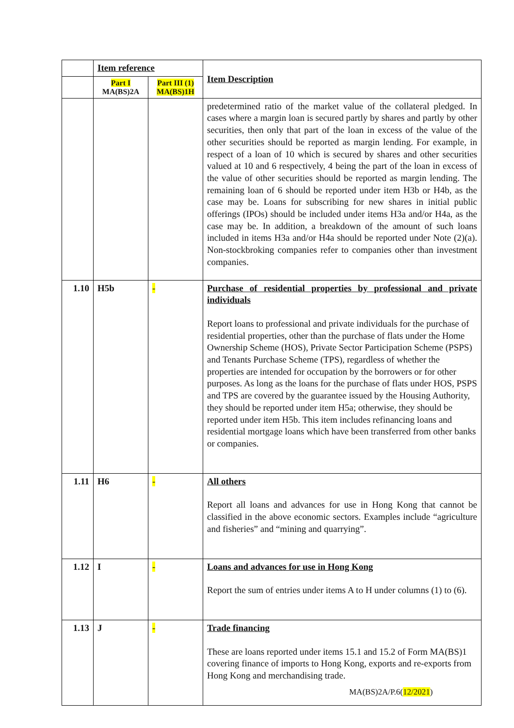| | Item reference | | Item Description |
| | Part I MA(BS)2A | Part III (1) MA(BS)1H | |
| | | | predetermined ratio of the market value of the collateral pledged. In cases where a margin loan is secured partly by shares and partly by other securities, then only that part of the loan in excess of the value of the other securities should be reported as margin lending. For example, in respect of a loan of 10 which is secured by shares and other securities valued at 10 and 6 respectively, 4 being the part of the loan in excess of the value of other securities should be reported as margin lending. The remaining loan of 6 should be reported under item H3b or H4b, as the case may be. Loans for subscribing for new shares in initial public offerings (IPOs) should be included under items H3a and/or H4a, as the case may be. In addition, a breakdown of the amount of such loans included in items H3a and/or H4a should be reported under Note (2)(a). Non-stockbroking companies refer to companies other than investment companies. |
| 1.10 | H5b | - | Purchase of residential properties by professional and private individuals Report loans to professional and private individuals for the purchase of residential properties, other than the purchase of flats under the Home Ownership Scheme (HOS), Private Sector Participation Scheme (PSPS) and Tenants Purchase Scheme (TPS), regardless of whether the properties are intended for occupation by the borrowers or for other purposes. As long as the loans for the purchase of flats under HOS, PSPS and TPS are covered by the guarantee issued by the Housing Authority, they should be reported under item H5a; otherwise, they should be reported under item H5b. This item includes refinancing loans and residential mortgage loans which have been transferred from other banks or companies. |
| 1.11 | H6 | - | All others Report all loans and advances for use in Hong Kong that cannot be classified in the above economic sectors. Examples include “agriculture and fisheries” and “mining and quarrying”. |
| 1.12 | I | - | Loans and advances for use in Hong Kong Report the sum of entries under items A to H under columns (1) to (6). |
| 1.13 | J | - | Trade financing These are loans reported under items 15.1 and 15.2 of Form MA(BS)1 covering finance of imports to Hong Kong, exports and re-exports from Hong Kong and merchandising trade. |
MA(BS)2A/P.6(12/2021)